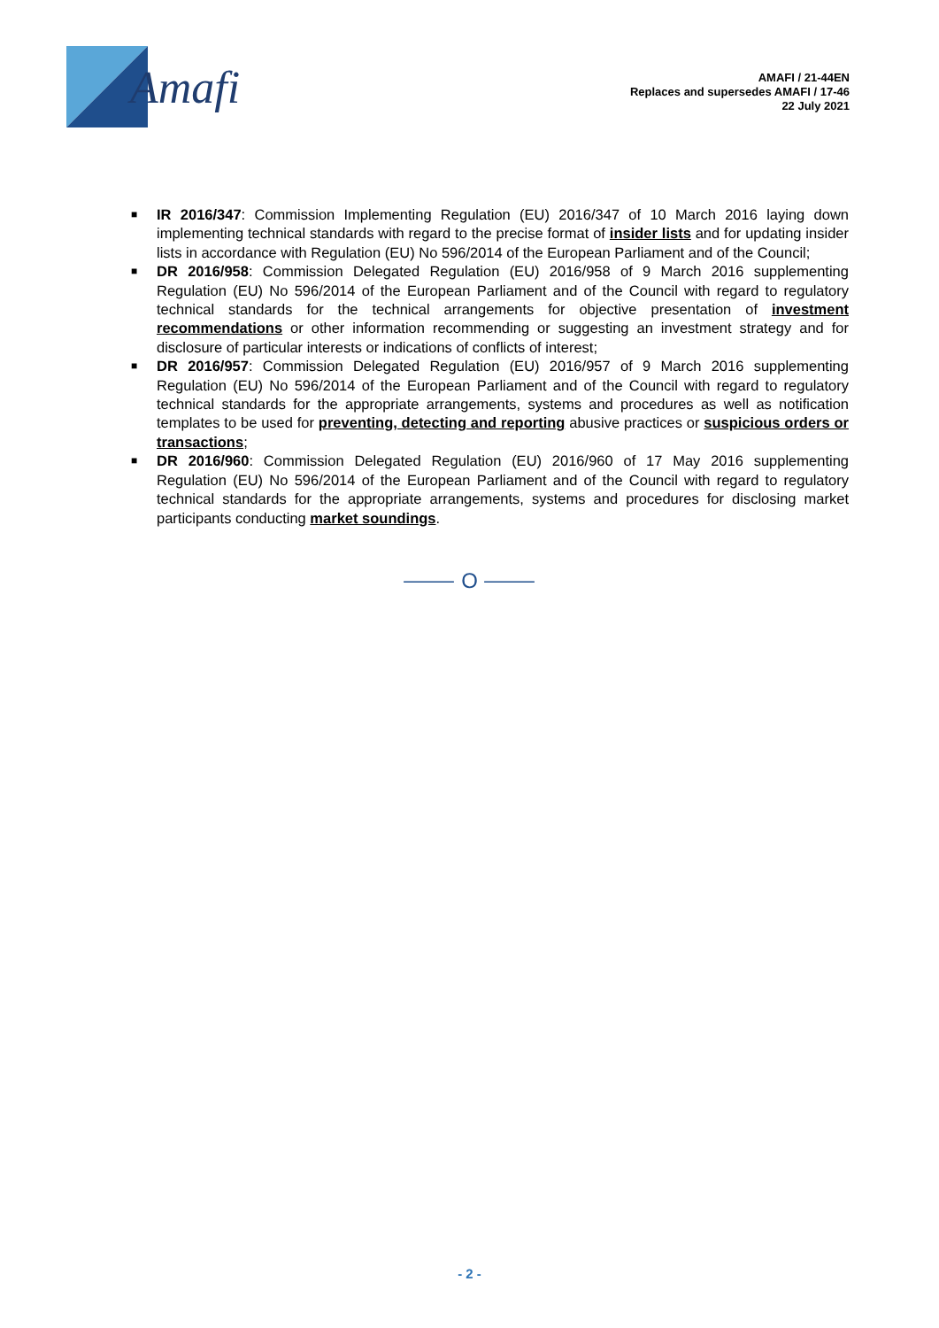Amafi
AMAFI / 21-44EN
Replaces and supersedes AMAFI / 17-46
22 July 2021
■ IR 2016/347: Commission Implementing Regulation (EU) 2016/347 of 10 March 2016 laying down implementing technical standards with regard to the precise format of insider lists and for updating insider lists in accordance with Regulation (EU) No 596/2014 of the European Parliament and of the Council;
■ DR 2016/958: Commission Delegated Regulation (EU) 2016/958 of 9 March 2016 supplementing Regulation (EU) No 596/2014 of the European Parliament and of the Council with regard to regulatory technical standards for the technical arrangements for objective presentation of investment recommendations or other information recommending or suggesting an investment strategy and for disclosure of particular interests or indications of conflicts of interest;
■ DR 2016/957: Commission Delegated Regulation (EU) 2016/957 of 9 March 2016 supplementing Regulation (EU) No 596/2014 of the European Parliament and of the Council with regard to regulatory technical standards for the appropriate arrangements, systems and procedures as well as notification templates to be used for preventing, detecting and reporting abusive practices or suspicious orders or transactions;
■ DR 2016/960: Commission Delegated Regulation (EU) 2016/960 of 17 May 2016 supplementing Regulation (EU) No 596/2014 of the European Parliament and of the Council with regard to regulatory technical standards for the appropriate arrangements, systems and procedures for disclosing market participants conducting market soundings.
⸻ O ⸻
- 2 -